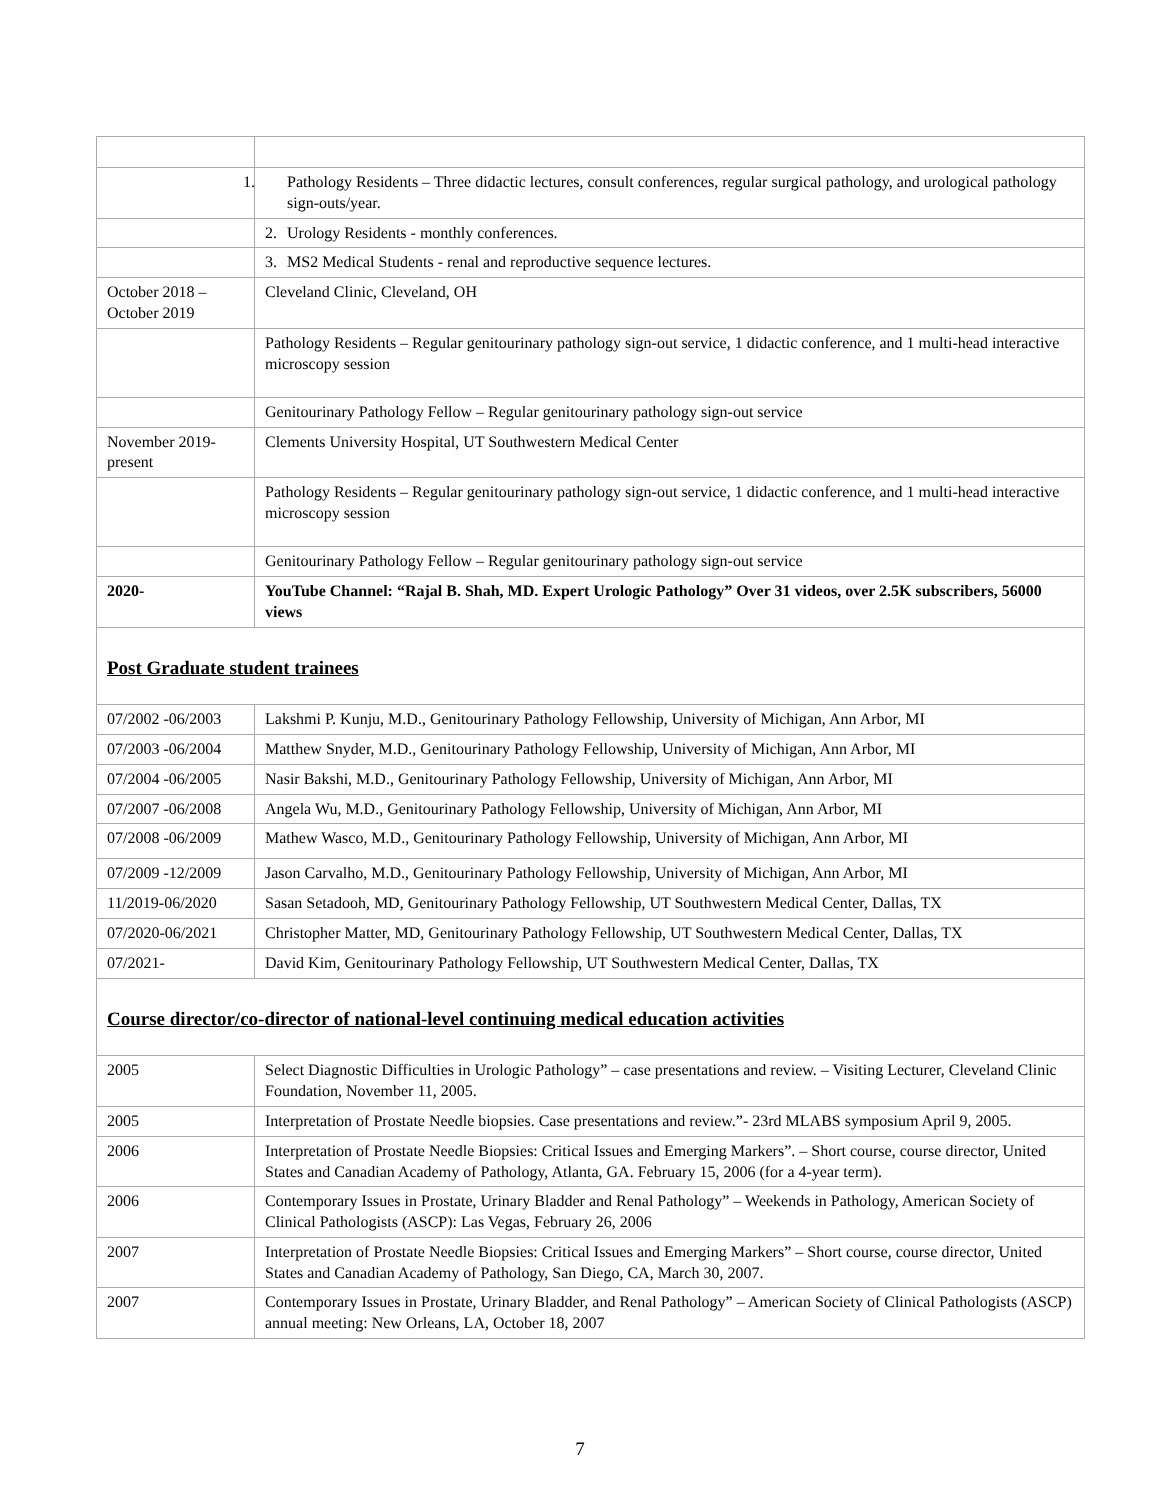| | 1. Pathology Residents – Three didactic lectures, consult conferences, regular surgical pathology, and urological pathology sign-outs/year. |
| | 2. Urology Residents - monthly conferences. |
| | 3. MS2 Medical Students - renal and reproductive sequence lectures. |
| October 2018 – October 2019 | Cleveland Clinic, Cleveland, OH |
| | Pathology Residents – Regular genitourinary pathology sign-out service, 1 didactic conference, and 1 multi-head interactive microscopy session |
| | Genitourinary Pathology Fellow – Regular genitourinary pathology sign-out service |
| November 2019-present | Clements University Hospital, UT Southwestern Medical Center |
| | Pathology Residents – Regular genitourinary pathology sign-out service, 1 didactic conference, and 1 multi-head interactive microscopy session |
| | Genitourinary Pathology Fellow – Regular genitourinary pathology sign-out service |
| 2020- | YouTube Channel: “Rajal B. Shah, MD. Expert Urologic Pathology” Over 31 videos, over 2.5K subscribers, 56000 views |
| Post Graduate student trainees | |
| 07/2002 -06/2003 | Lakshmi P. Kunju, M.D., Genitourinary Pathology Fellowship, University of Michigan, Ann Arbor, MI |
| 07/2003 -06/2004 | Matthew Snyder, M.D., Genitourinary Pathology Fellowship, University of Michigan, Ann Arbor, MI |
| 07/2004 -06/2005 | Nasir Bakshi, M.D., Genitourinary Pathology Fellowship, University of Michigan, Ann Arbor, MI |
| 07/2007 -06/2008 | Angela Wu, M.D., Genitourinary Pathology Fellowship, University of Michigan, Ann Arbor, MI |
| 07/2008 -06/2009 | Mathew Wasco, M.D., Genitourinary Pathology Fellowship, University of Michigan, Ann Arbor, MI |
| 07/2009 -12/2009 | Jason Carvalho, M.D., Genitourinary Pathology Fellowship, University of Michigan, Ann Arbor, MI |
| 11/2019-06/2020 | Sasan Setadooh, MD, Genitourinary Pathology Fellowship, UT Southwestern Medical Center, Dallas, TX |
| 07/2020-06/2021 | Christopher Matter, MD, Genitourinary Pathology Fellowship, UT Southwestern Medical Center, Dallas, TX |
| 07/2021- | David Kim, Genitourinary Pathology Fellowship, UT Southwestern Medical Center, Dallas, TX |
| Course director/co-director of national-level continuing medical education activities | |
| 2005 | Select Diagnostic Difficulties in Urologic Pathology” – case presentations and review. – Visiting Lecturer, Cleveland Clinic Foundation, November 11, 2005. |
| 2005 | Interpretation of Prostate Needle biopsies. Case presentations and review.”- 23rd MLABS symposium April 9, 2005. |
| 2006 | Interpretation of Prostate Needle Biopsies: Critical Issues and Emerging Markers”. – Short course, course director, United States and Canadian Academy of Pathology, Atlanta, GA. February 15, 2006 (for a 4-year term). |
| 2006 | Contemporary Issues in Prostate, Urinary Bladder and Renal Pathology” – Weekends in Pathology, American Society of Clinical Pathologists (ASCP): Las Vegas, February 26, 2006 |
| 2007 | Interpretation of Prostate Needle Biopsies: Critical Issues and Emerging Markers” – Short course, course director, United States and Canadian Academy of Pathology, San Diego, CA, March 30, 2007. |
| 2007 | Contemporary Issues in Prostate, Urinary Bladder, and Renal Pathology” – American Society of Clinical Pathologists (ASCP) annual meeting: New Orleans, LA, October 18, 2007 |
7